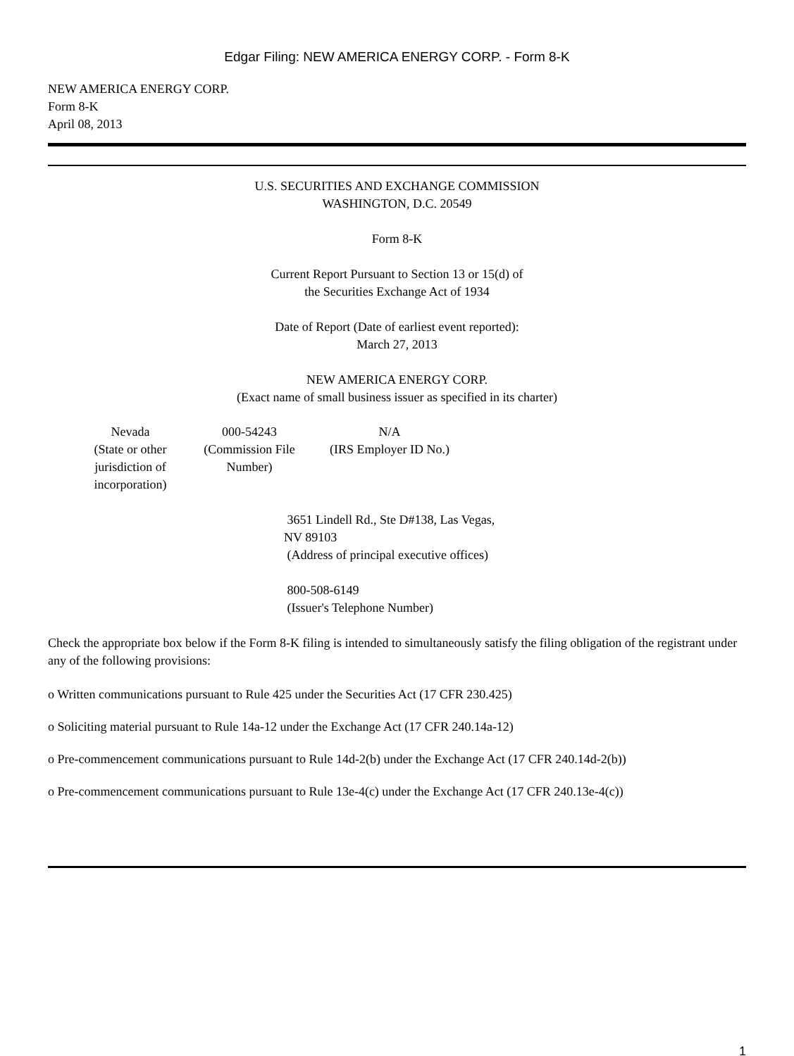Edgar Filing: NEW AMERICA ENERGY CORP. - Form 8-K
NEW AMERICA ENERGY CORP.
Form 8-K
April 08, 2013
U.S. SECURITIES AND EXCHANGE COMMISSION
WASHINGTON, D.C. 20549
Form 8-K
Current Report Pursuant to Section 13 or 15(d) of
the Securities Exchange Act of 1934
Date of Report (Date of earliest event reported):
March 27, 2013
NEW AMERICA ENERGY CORP.
(Exact name of small business issuer as specified in its charter)
| Nevada (State or other jurisdiction of incorporation) | 000-54243 (Commission File Number) | N/A (IRS Employer ID No.) |
3651 Lindell Rd., Ste D#138, Las Vegas, NV 89103
(Address of principal executive offices)
800-508-6149
(Issuer's Telephone Number)
Check the appropriate box below if the Form 8-K filing is intended to simultaneously satisfy the filing obligation of the registrant under any of the following provisions:
o Written communications pursuant to Rule 425 under the Securities Act (17 CFR 230.425)
o Soliciting material pursuant to Rule 14a-12 under the Exchange Act (17 CFR 240.14a-12)
o Pre-commencement communications pursuant to Rule 14d-2(b) under the Exchange Act (17 CFR 240.14d-2(b))
o Pre-commencement communications pursuant to Rule 13e-4(c) under the Exchange Act (17 CFR 240.13e-4(c))
1